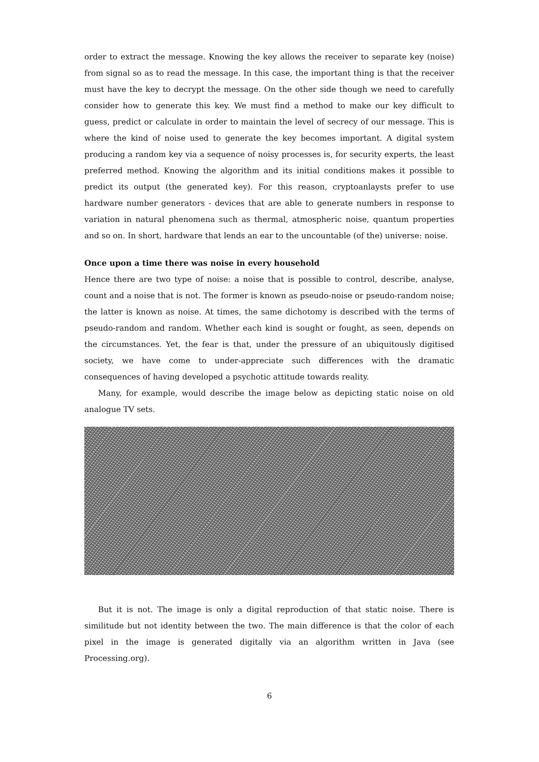order to extract the message. Knowing the key allows the receiver to separate key (noise) from signal so as to read the message. In this case, the important thing is that the receiver must have the key to decrypt the message. On the other side though we need to carefully consider how to generate this key. We must find a method to make our key difficult to guess, predict or calculate in order to maintain the level of secrecy of our message. This is where the kind of noise used to generate the key becomes important. A digital system producing a random key via a sequence of noisy processes is, for security experts, the least preferred method. Knowing the algorithm and its initial conditions makes it possible to predict its output (the generated key). For this reason, cryptoanlaysts prefer to use hardware number generators - devices that are able to generate numbers in response to variation in natural phenomena such as thermal, atmospheric noise, quantum properties and so on. In short, hardware that lends an ear to the uncountable (of the) universe: noise.
Once upon a time there was noise in every household
Hence there are two type of noise: a noise that is possible to control, describe, analyse, count and a noise that is not. The former is known as pseudo-noise or pseudo-random noise; the latter is known as noise. At times, the same dichotomy is described with the terms of pseudo-random and random. Whether each kind is sought or fought, as seen, depends on the circumstances. Yet, the fear is that, under the pressure of an ubiquitously digitised society, we have come to under-appreciate such differences with the dramatic consequences of having developed a psychotic attitude towards reality.
Many, for example, would describe the image below as depicting static noise on old analogue TV sets.
But it is not. The image is only a digital reproduction of that static noise. There is similitude but not identity between the two. The main difference is that the color of each pixel in the image is generated digitally via an algorithm written in Java (see Processing.org).
6